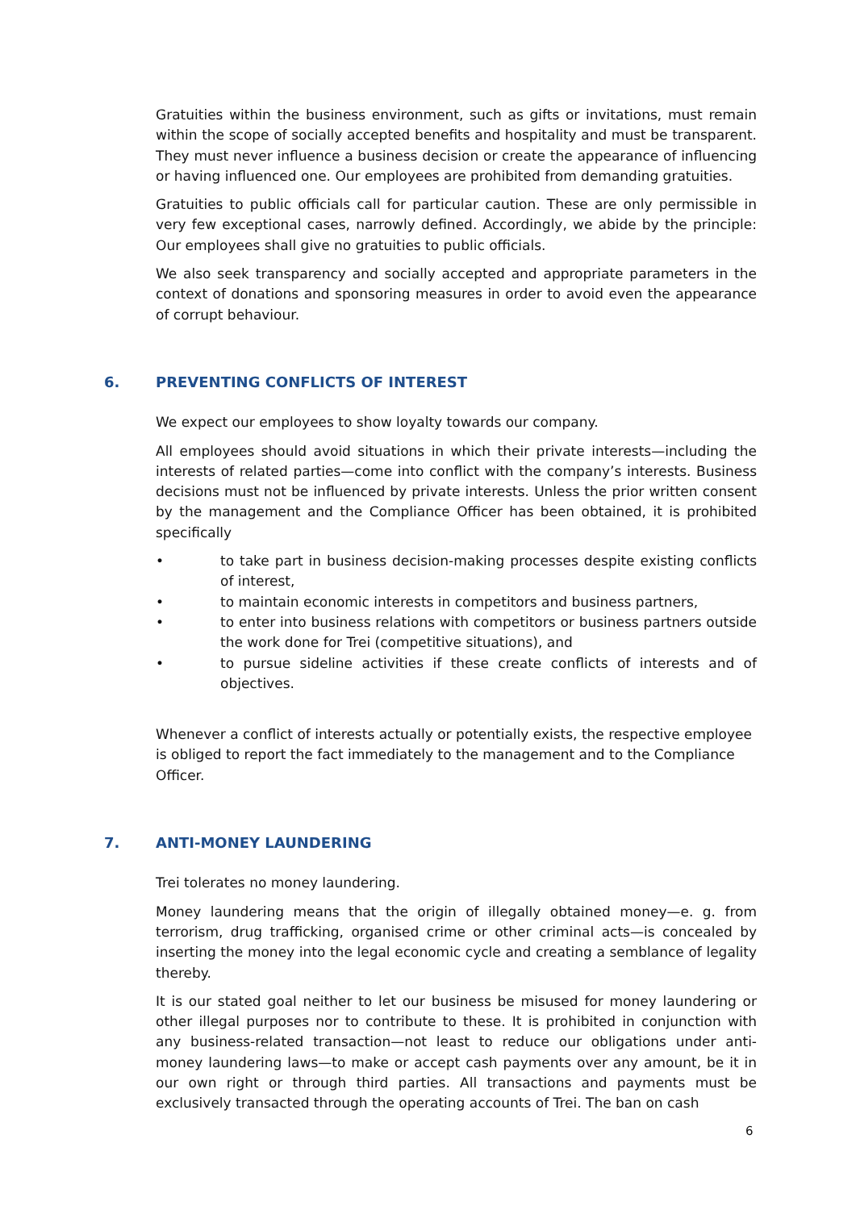Gratuities within the business environment, such as gifts or invitations, must remain within the scope of socially accepted benefits and hospitality and must be transparent. They must never influence a business decision or create the appearance of influencing or having influenced one. Our employees are prohibited from demanding gratuities.
Gratuities to public officials call for particular caution. These are only permissible in very few exceptional cases, narrowly defined. Accordingly, we abide by the principle: Our employees shall give no gratuities to public officials.
We also seek transparency and socially accepted and appropriate parameters in the context of donations and sponsoring measures in order to avoid even the appearance of corrupt behaviour.
6. PREVENTING CONFLICTS OF INTEREST
We expect our employees to show loyalty towards our company.
All employees should avoid situations in which their private interests—including the interests of related parties—come into conflict with the company’s interests. Business decisions must not be influenced by private interests. Unless the prior written consent by the management and the Compliance Officer has been obtained, it is prohibited specifically
• to take part in business decision-making processes despite existing conflicts of interest,
• to maintain economic interests in competitors and business partners,
• to enter into business relations with competitors or business partners outside the work done for Trei (competitive situations), and
• to pursue sideline activities if these create conflicts of interests and of objectives.
Whenever a conflict of interests actually or potentially exists, the respective employee is obliged to report the fact immediately to the management and to the Compliance Officer.
7. ANTI-MONEY LAUNDERING
Trei tolerates no money laundering.
Money laundering means that the origin of illegally obtained money—e. g. from terrorism, drug trafficking, organised crime or other criminal acts—is concealed by inserting the money into the legal economic cycle and creating a semblance of legality thereby.
It is our stated goal neither to let our business be misused for money laundering or other illegal purposes nor to contribute to these. It is prohibited in conjunction with any business-related transaction—not least to reduce our obligations under anti-money laundering laws—to make or accept cash payments over any amount, be it in our own right or through third parties. All transactions and payments must be exclusively transacted through the operating accounts of Trei. The ban on cash
6